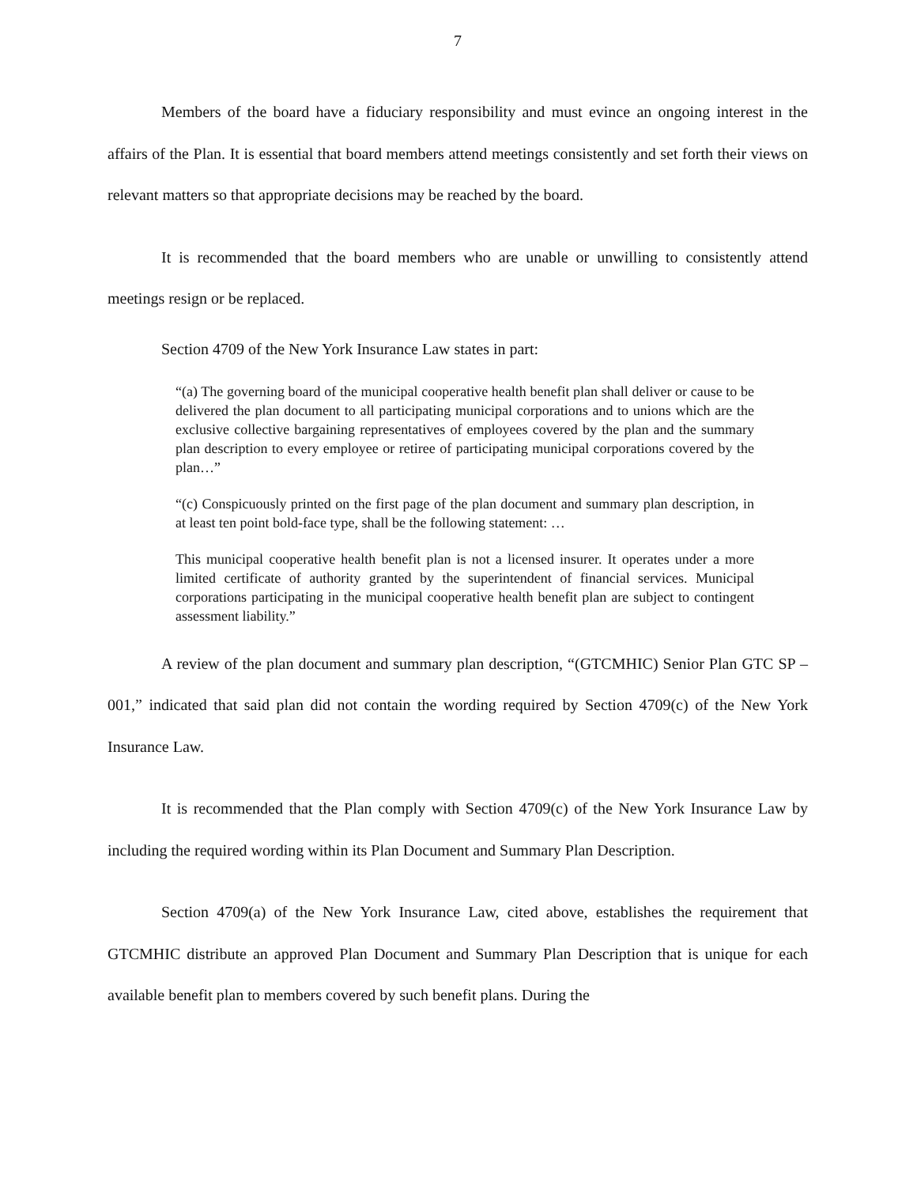7
Members of the board have a fiduciary responsibility and must evince an ongoing interest in the affairs of the Plan. It is essential that board members attend meetings consistently and set forth their views on relevant matters so that appropriate decisions may be reached by the board.
It is recommended that the board members who are unable or unwilling to consistently attend meetings resign or be replaced.
Section 4709 of the New York Insurance Law states in part:
“(a) The governing board of the municipal cooperative health benefit plan shall deliver or cause to be delivered the plan document to all participating municipal corporations and to unions which are the exclusive collective bargaining representatives of employees covered by the plan and the summary plan description to every employee or retiree of participating municipal corporations covered by the plan…”
“(c) Conspicuously printed on the first page of the plan document and summary plan description, in at least ten point bold-face type, shall be the following statement: …
This municipal cooperative health benefit plan is not a licensed insurer. It operates under a more limited certificate of authority granted by the superintendent of financial services. Municipal corporations participating in the municipal cooperative health benefit plan are subject to contingent assessment liability.”
A review of the plan document and summary plan description, “(GTCMHIC) Senior Plan GTC SP – 001,” indicated that said plan did not contain the wording required by Section 4709(c) of the New York Insurance Law.
It is recommended that the Plan comply with Section 4709(c) of the New York Insurance Law by including the required wording within its Plan Document and Summary Plan Description.
Section 4709(a) of the New York Insurance Law, cited above, establishes the requirement that GTCMHIC distribute an approved Plan Document and Summary Plan Description that is unique for each available benefit plan to members covered by such benefit plans. During the